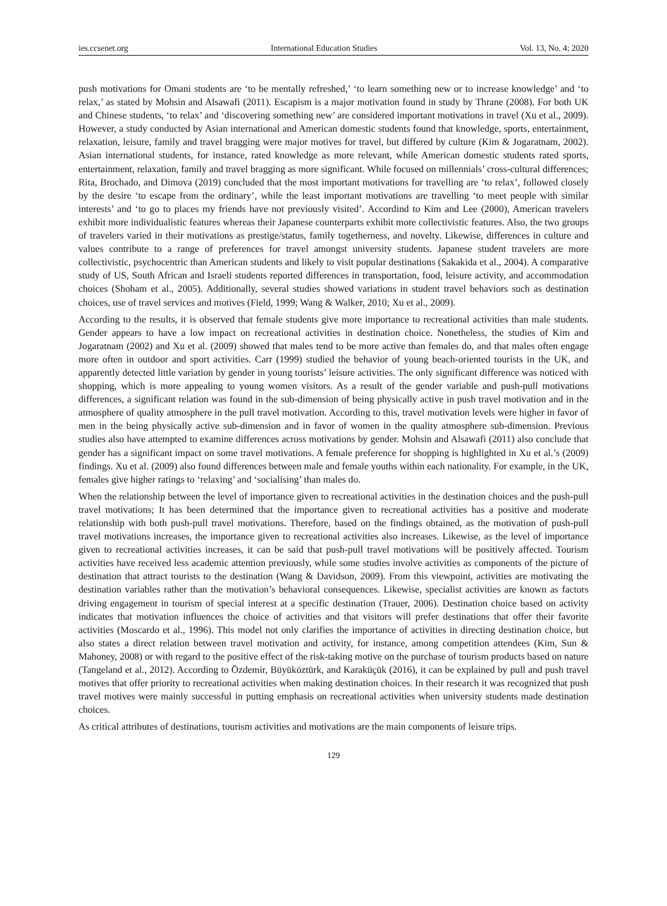ies.ccsenet.org International Education Studies Vol. 13, No. 4; 2020
push motivations for Omani students are ‘to be mentally refreshed,’ ‘to learn something new or to increase knowledge’ and ‘to relax,’ as stated by Mohsin and Alsawafi (2011). Escapism is a major motivation found in study by Thrane (2008). For both UK and Chinese students, ‘to relax’ and ‘discovering something new’ are considered important motivations in travel (Xu et al., 2009). However, a study conducted by Asian international and American domestic students found that knowledge, sports, entertainment, relaxation, leisure, family and travel bragging were major motives for travel, but differed by culture (Kim & Jogaratnam, 2002). Asian international students, for instance, rated knowledge as more relevant, while American domestic students rated sports, entertainment, relaxation, family and travel bragging as more significant. While focused on millennials’ cross-cultural differences; Rita, Brochado, and Dimova (2019) concluded that the most important motivations for travelling are ‘to relax’, followed closely by the desire ‘to escape from the ordinary’, while the least important motivations are travelling ‘to meet people with similar interests’ and ‘to go to places my friends have not previously visited’. Accordind to Kim and Lee (2000), American travelers exhibit more individualistic features whereas their Japanese counterparts exhibit more collectivistic features. Also, the two groups of travelers varied in their motivations as prestige/status, family togetherness, and novelty. Likewise, differences in culture and values contribute to a range of preferences for travel amongst university students. Japanese student travelers are more collectivistic, psychocentric than American students and likely to visit popular destinations (Sakakida et al., 2004). A comparative study of US, South African and Israeli students reported differences in transportation, food, leisure activity, and accommodation choices (Shoham et al., 2005). Additionally, several studies showed variations in student travel behaviors such as destination choices, use of travel services and motives (Field, 1999; Wang & Walker, 2010; Xu et al., 2009).
According to the results, it is observed that female students give more importance to recreational activities than male students. Gender appears to have a low impact on recreational activities in destination choice. Nonetheless, the studies of Kim and Jogaratnam (2002) and Xu et al. (2009) showed that males tend to be more active than females do, and that males often engage more often in outdoor and sport activities. Carr (1999) studied the behavior of young beach-oriented tourists in the UK, and apparently detected little variation by gender in young tourists’ leisure activities. The only significant difference was noticed with shopping, which is more appealing to young women visitors. As a result of the gender variable and push-pull motivations differences, a significant relation was found in the sub-dimension of being physically active in push travel motivation and in the atmosphere of quality atmosphere in the pull travel motivation. According to this, travel motivation levels were higher in favor of men in the being physically active sub-dimension and in favor of women in the quality atmosphere sub-dimension. Previous studies also have attempted to examine differences across motivations by gender. Mohsin and Alsawafi (2011) also conclude that gender has a significant impact on some travel motivations. A female preference for shopping is highlighted in Xu et al.’s (2009) findings. Xu et al. (2009) also found differences between male and female youths within each nationality. For example, in the UK, females give higher ratings to ‘relaxing’ and ‘socialising’ than males do.
When the relationship between the level of importance given to recreational activities in the destination choices and the push-pull travel motivations; It has been determined that the importance given to recreational activities has a positive and moderate relationship with both push-pull travel motivations. Therefore, based on the findings obtained, as the motivation of push-pull travel motivations increases, the importance given to recreational activities also increases. Likewise, as the level of importance given to recreational activities increases, it can be said that push-pull travel motivations will be positively affected. Tourism activities have received less academic attention previously, while some studies involve activities as components of the picture of destination that attract tourists to the destination (Wang & Davidson, 2009). From this viewpoint, activities are motivating the destination variables rather than the motivation’s behavioral consequences. Likewise, specialist activities are known as factors driving engagement in tourism of special interest at a specific destination (Trauer, 2006). Destination choice based on activity indicates that motivation influences the choice of activities and that visitors will prefer destinations that offer their favorite activities (Moscardo et al., 1996). This model not only clarifies the importance of activities in directing destination choice, but also states a direct relation between travel motivation and activity, for instance, among competition attendees (Kim, Sun & Mahoney, 2008) or with regard to the positive effect of the risk-taking motive on the purchase of tourism products based on nature (Tangeland et al., 2012). According to Özdemir, Büyüköztürk, and Karaküçük (2016), it can be explained by pull and push travel motives that offer priority to recreational activities when making destination choices. In their research it was recognized that push travel motives were mainly successful in putting emphasis on recreational activities when university students made destination choices.
As critical attributes of destinations, tourism activities and motivations are the main components of leisure trips.
129